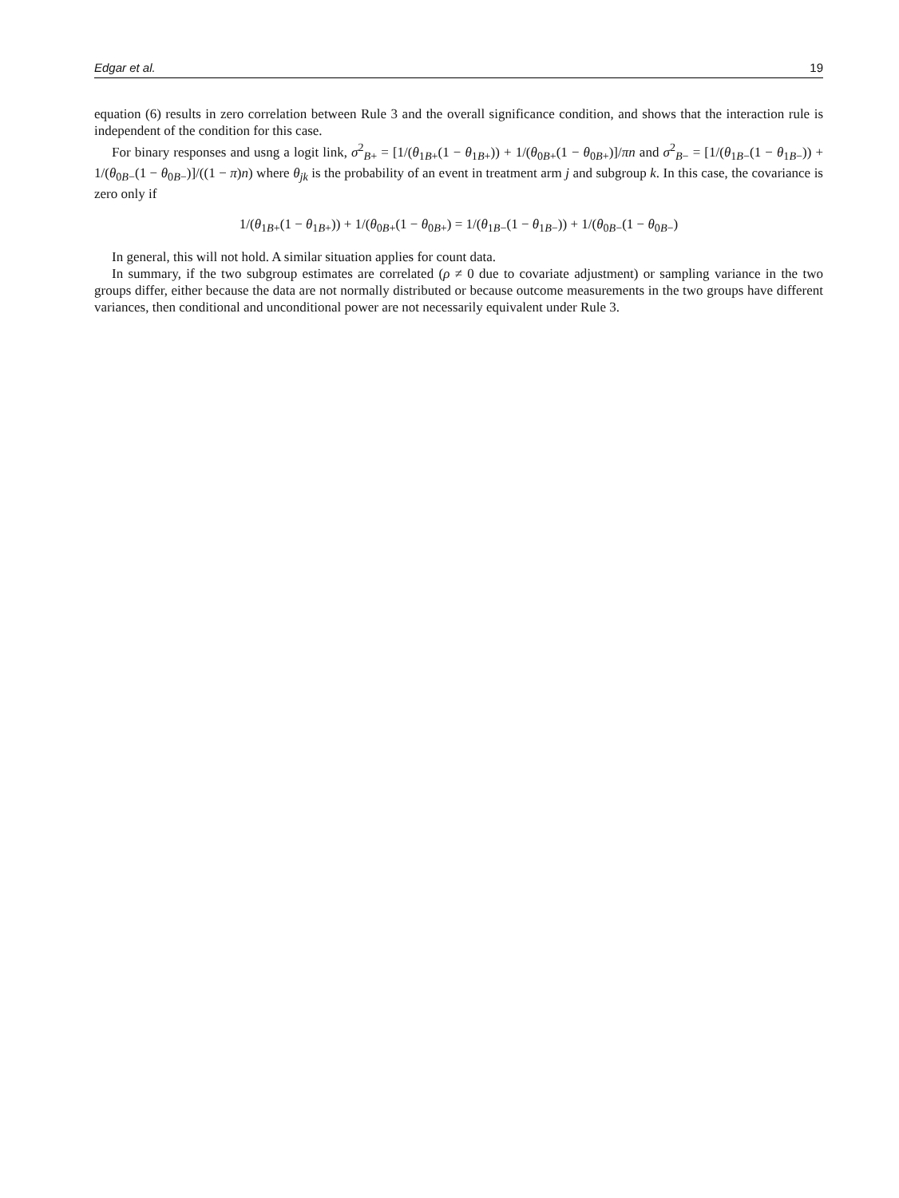Edgar et al. 19
equation (6) results in zero correlation between Rule 3 and the overall significance condition, and shows that the interaction rule is independent of the condition for this case.
For binary responses and usng a logit link, σ<sup>2</sup><sub>B+</sub> = [1/(θ<sub>1B+</sub>(1 − θ<sub>1B+</sub>)) + 1/(θ<sub>0B+</sub>(1 − θ<sub>0B+</sub>)]/πn and σ<sup>2</sup><sub>B−</sub> = [1/(θ<sub>1B−</sub>(1 − θ<sub>1B−</sub>)) + 1/(θ<sub>0B−</sub>(1 − θ<sub>0B−</sub>)]/((1 − π)n) where θ<sub>jk</sub> is the probability of an event in treatment arm j and subgroup k. In this case, the covariance is zero only if
1/(θ<sub>1B+</sub>(1 − θ<sub>1B+</sub>)) + 1/(θ<sub>0B+</sub>(1 − θ<sub>0B+</sub>) = 1/(θ<sub>1B−</sub>(1 − θ<sub>1B−</sub>)) + 1/(θ<sub>0B−</sub>(1 − θ<sub>0B−</sub>)
In general, this will not hold. A similar situation applies for count data.
In summary, if the two subgroup estimates are correlated (ρ ≠ 0 due to covariate adjustment) or sampling variance in the two groups differ, either because the data are not normally distributed or because outcome measurements in the two groups have different variances, then conditional and unconditional power are not necessarily equivalent under Rule 3.